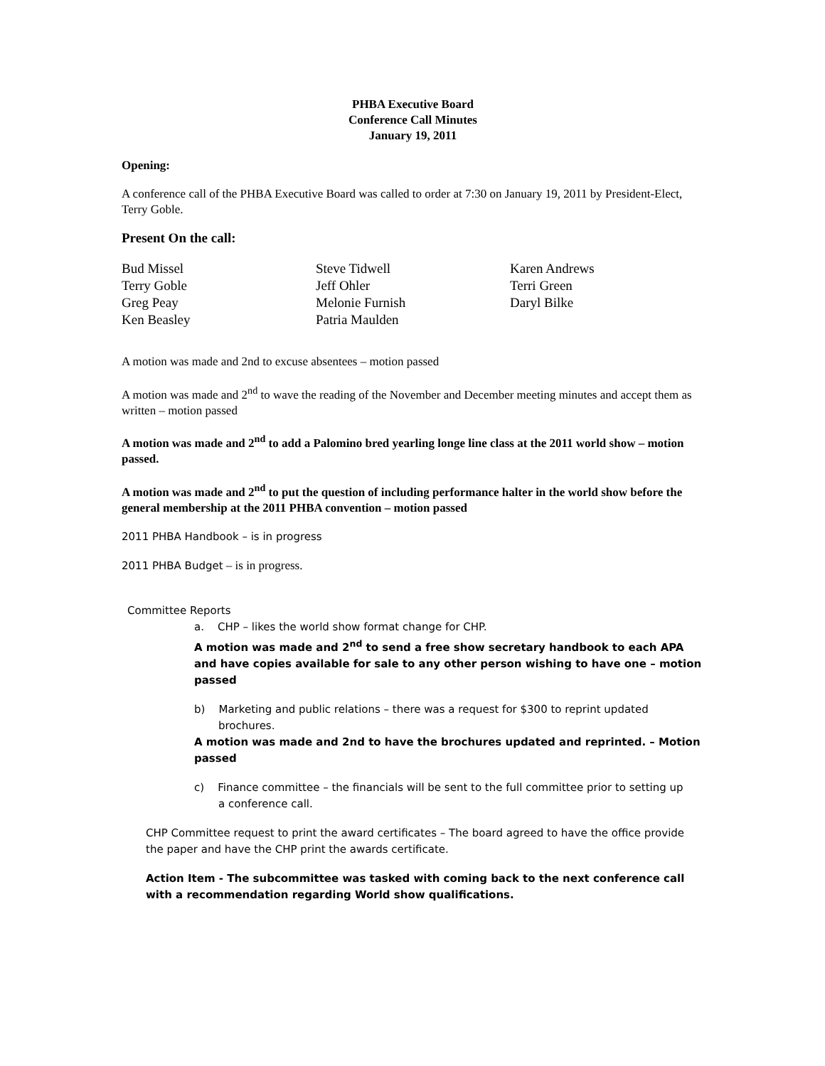PHBA Executive Board
Conference Call Minutes
January 19, 2011
Opening:
A conference call of the PHBA Executive Board was called to order at 7:30 on January 19, 2011 by President-Elect, Terry Goble.
Present On the call:
Bud Missel
Terry Goble
Greg Peay
Ken Beasley
Steve Tidwell
Jeff Ohler
Melonie Furnish
Patria Maulden
Karen Andrews
Terri Green
Daryl Bilke
A motion was made and 2nd to excuse absentees – motion passed
A motion was made and 2<sup>nd</sup> to wave the reading of the November and December meeting minutes and accept them as written – motion passed
A motion was made and 2<sup>nd</sup> to add a Palomino bred yearling longe line class at the 2011 world show – motion passed.
A motion was made and 2<sup>nd</sup> to put the question of including performance halter in the world show before the general membership at the 2011 PHBA convention – motion passed
2011 PHBA Handbook – is in progress
2011 PHBA Budget – is in progress.
Committee Reports
a. CHP – likes the world show format change for CHP.
A motion was made and 2<sup>nd</sup> to send a free show secretary handbook to each APA and have copies available for sale to any other person wishing to have one – motion passed
b) Marketing and public relations – there was a request for $300 to reprint updated
brochures.
A motion was made and 2nd to have the brochures updated and reprinted. – Motion passed
c) Finance committee – the financials will be sent to the full committee prior to setting up
a conference call.
CHP Committee request to print the award certificates – The board agreed to have the office provide the paper and have the CHP print the awards certificate.
Action Item - The subcommittee was tasked with coming back to the next conference call with a recommendation regarding World show qualifications.